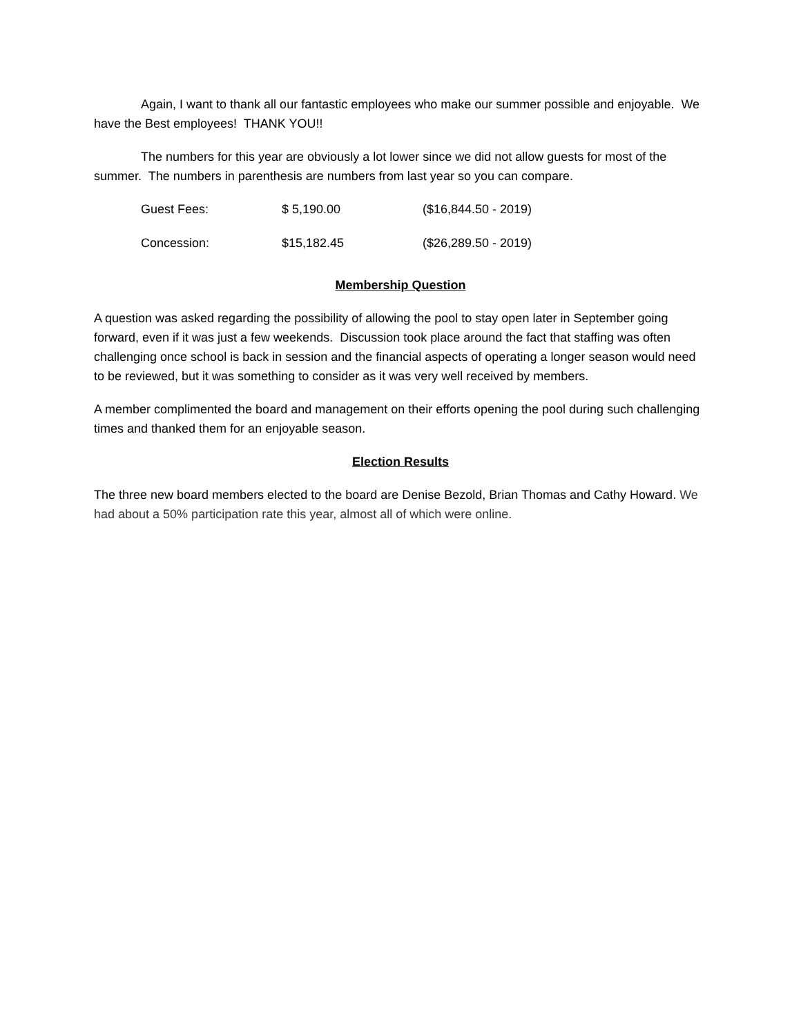Again, I want to thank all our fantastic employees who make our summer possible and enjoyable. We have the Best employees! THANK YOU!!
The numbers for this year are obviously a lot lower since we did not allow guests for most of the summer. The numbers in parenthesis are numbers from last year so you can compare.
| Guest Fees: | $ 5,190.00 | ($16,844.50 - 2019) |
| Concession: | $15,182.45 | ($26,289.50 - 2019) |
Membership Question
A question was asked regarding the possibility of allowing the pool to stay open later in September going forward, even if it was just a few weekends. Discussion took place around the fact that staffing was often challenging once school is back in session and the financial aspects of operating a longer season would need to be reviewed, but it was something to consider as it was very well received by members.
A member complimented the board and management on their efforts opening the pool during such challenging times and thanked them for an enjoyable season.
Election Results
The three new board members elected to the board are Denise Bezold, Brian Thomas and Cathy Howard. We had about a 50% participation rate this year, almost all of which were online.